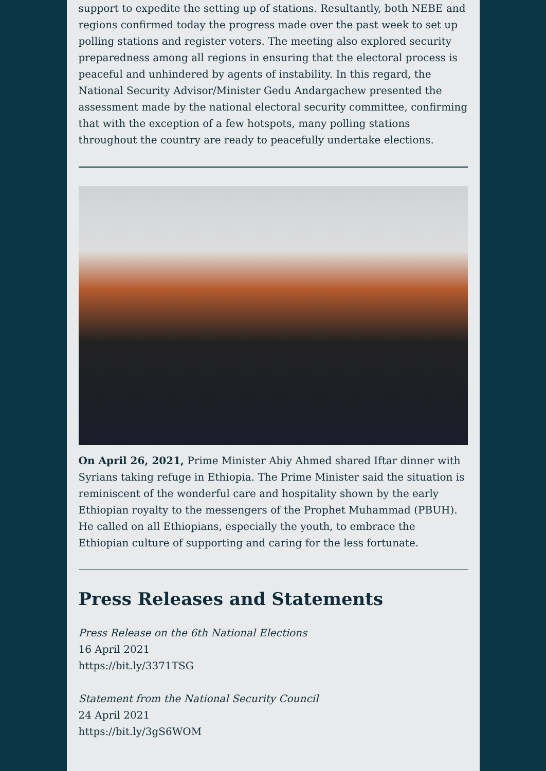support to expedite the setting up of stations. Resultantly, both NEBE and regions confirmed today the progress made over the past week to set up polling stations and register voters. The meeting also explored security preparedness among all regions in ensuring that the electoral process is peaceful and unhindered by agents of instability. In this regard, the National Security Advisor/Minister Gedu Andargachew presented the assessment made by the national electoral security committee, confirming that with the exception of a few hotspots, many polling stations throughout the country are ready to peacefully undertake elections.
On April 26, 2021, Prime Minister Abiy Ahmed shared Iftar dinner with Syrians taking refuge in Ethiopia. The Prime Minister said the situation is reminiscent of the wonderful care and hospitality shown by the early Ethiopian royalty to the messengers of the Prophet Muhammad (PBUH). He called on all Ethiopians, especially the youth, to embrace the Ethiopian culture of supporting and caring for the less fortunate.
Press Releases and Statements
Press Release on the 6th National Elections
16 April 2021
https://bit.ly/3371TSG
Statement from the National Security Council
24 April 2021
https://bit.ly/3gS6WOM